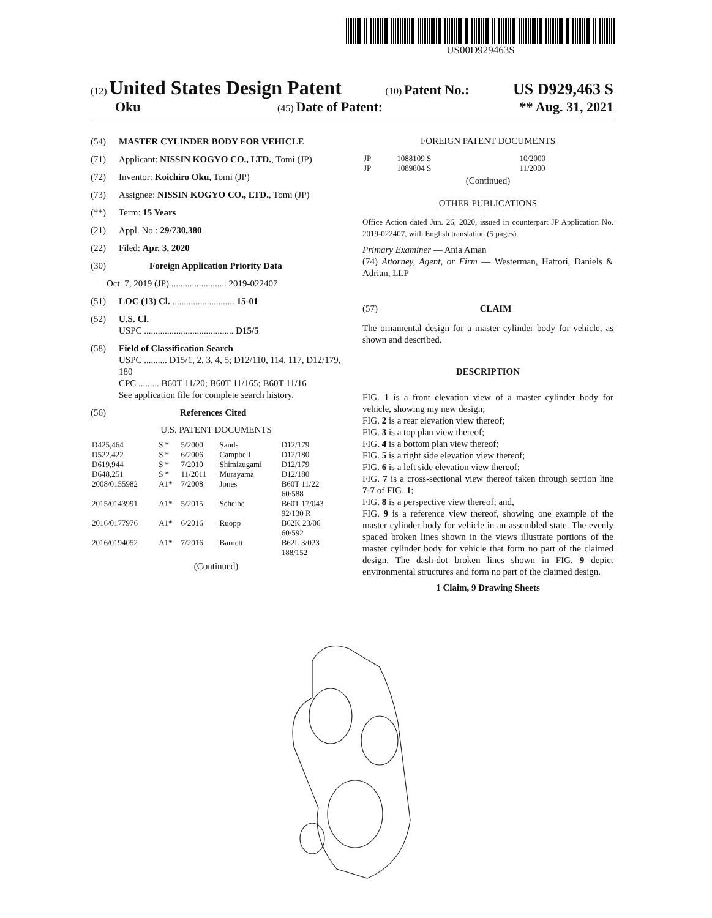US00D929463S
(12) United States Design Patent (10) Patent No.: US D929,463 S
Oku (45) Date of Patent: ** Aug. 31, 2021
(54) MASTER CYLINDER BODY FOR VEHICLE
(71) Applicant: NISSIN KOGYO CO., LTD., Tomi (JP)
(72) Inventor: Koichiro Oku, Tomi (JP)
(73) Assignee: NISSIN KOGYO CO., LTD., Tomi (JP)
(**) Term: 15 Years
(21) Appl. No.: 29/730,380
(22) Filed: Apr. 3, 2020
(30) Foreign Application Priority Data
Oct. 7, 2019 (JP) ........................ 2019-022407
(51) LOC (13) Cl. ........................... 15-01
(52) U.S. Cl.
USPC ....................................... D15/5
(58) Field of Classification Search
USPC .......... D15/1, 2, 3, 4, 5; D12/110, 114, 117, D12/179, 180
CPC ......... B60T 11/20; B60T 11/165; B60T 11/16
See application file for complete search history.
(56) References Cited
U.S. PATENT DOCUMENTS
| D425,464 | S * | 5/2000 | Sands | D12/179 |
| D522,422 | S * | 6/2006 | Campbell | D12/180 |
| D619,944 | S * | 7/2010 | Shimizugami | D12/179 |
| D648,251 | S * | 11/2011 | Murayama | D12/180 |
| 2008/0155982 | A1* | 7/2008 | Jones | B60T 11/22 60/588 |
| 2015/0143991 | A1* | 5/2015 | Scheibe | B60T 17/043 92/130 R |
| 2016/0177976 | A1* | 6/2016 | Ruopp | B62K 23/06 60/592 |
| 2016/0194052 | A1* | 7/2016 | Barnett | B62L 3/023 188/152 |
(Continued)
FOREIGN PATENT DOCUMENTS
| JP | 1088109 S | 10/2000 |
| JP | 1089804 S | 11/2000 |
(Continued)
OTHER PUBLICATIONS
Office Action dated Jun. 26, 2020, issued in counterpart JP Application No. 2019-022407, with English translation (5 pages).
Primary Examiner — Ania Aman
(74) Attorney, Agent, or Firm — Westerman, Hattori, Daniels & Adrian, LLP
(57) CLAIM
The ornamental design for a master cylinder body for vehicle, as shown and described.
DESCRIPTION
FIG. 1 is a front elevation view of a master cylinder body for vehicle, showing my new design;
FIG. 2 is a rear elevation view thereof;
FIG. 3 is a top plan view thereof;
FIG. 4 is a bottom plan view thereof;
FIG. 5 is a right side elevation view thereof;
FIG. 6 is a left side elevation view thereof;
FIG. 7 is a cross-sectional view thereof taken through section line 7-7 of FIG. 1;
FIG. 8 is a perspective view thereof; and,
FIG. 9 is a reference view thereof, showing one example of the master cylinder body for vehicle in an assembled state. The evenly spaced broken lines shown in the views illustrate portions of the master cylinder body for vehicle that form no part of the claimed design. The dash-dot broken lines shown in FIG. 9 depict environmental structures and form no part of the claimed design.
1 Claim, 9 Drawing Sheets